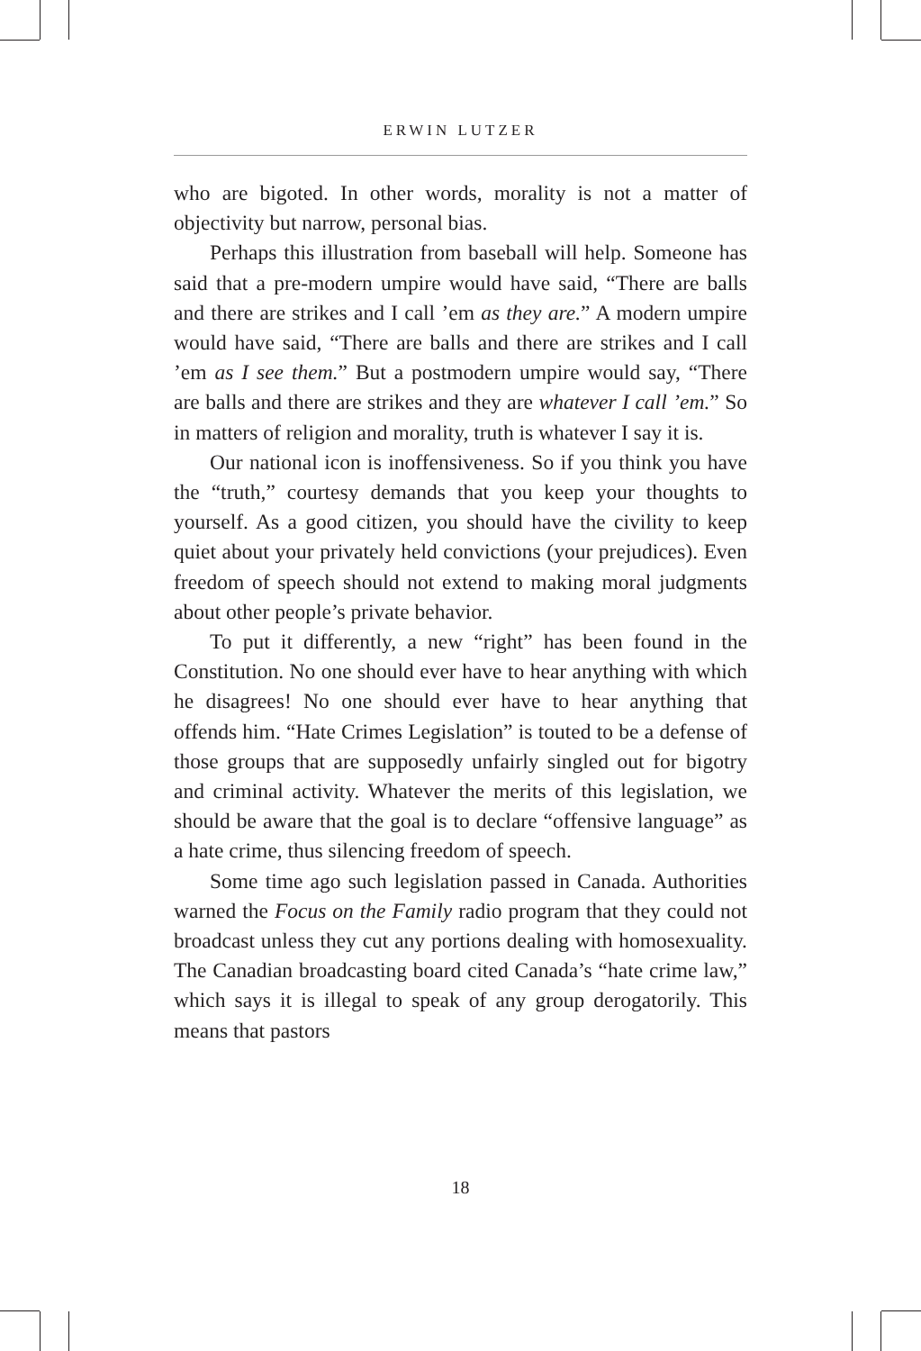ERWIN LUTZER
who are bigoted. In other words, morality is not a matter of objectivity but narrow, personal bias.
Perhaps this illustration from baseball will help. Someone has said that a pre-modern umpire would have said, “There are balls and there are strikes and I call ’em as they are.” A modern umpire would have said, “There are balls and there are strikes and I call ’em as I see them.” But a postmodern umpire would say, “There are balls and there are strikes and they are whatever I call ’em.” So in matters of religion and morality, truth is whatever I say it is.
Our national icon is inoffensiveness. So if you think you have the “truth,” courtesy demands that you keep your thoughts to yourself. As a good citizen, you should have the civility to keep quiet about your privately held convictions (your prejudices). Even freedom of speech should not extend to making moral judgments about other people’s private behavior.
To put it differently, a new “right” has been found in the Constitution. No one should ever have to hear anything with which he disagrees! No one should ever have to hear anything that offends him. “Hate Crimes Legislation” is touted to be a defense of those groups that are supposedly unfairly singled out for bigotry and criminal activity. Whatever the merits of this legislation, we should be aware that the goal is to declare “offensive language” as a hate crime, thus silencing freedom of speech.
Some time ago such legislation passed in Canada. Authorities warned the Focus on the Family radio program that they could not broadcast unless they cut any portions dealing with homosexuality. The Canadian broadcasting board cited Canada’s “hate crime law,” which says it is illegal to speak of any group derogatorily. This means that pastors
18